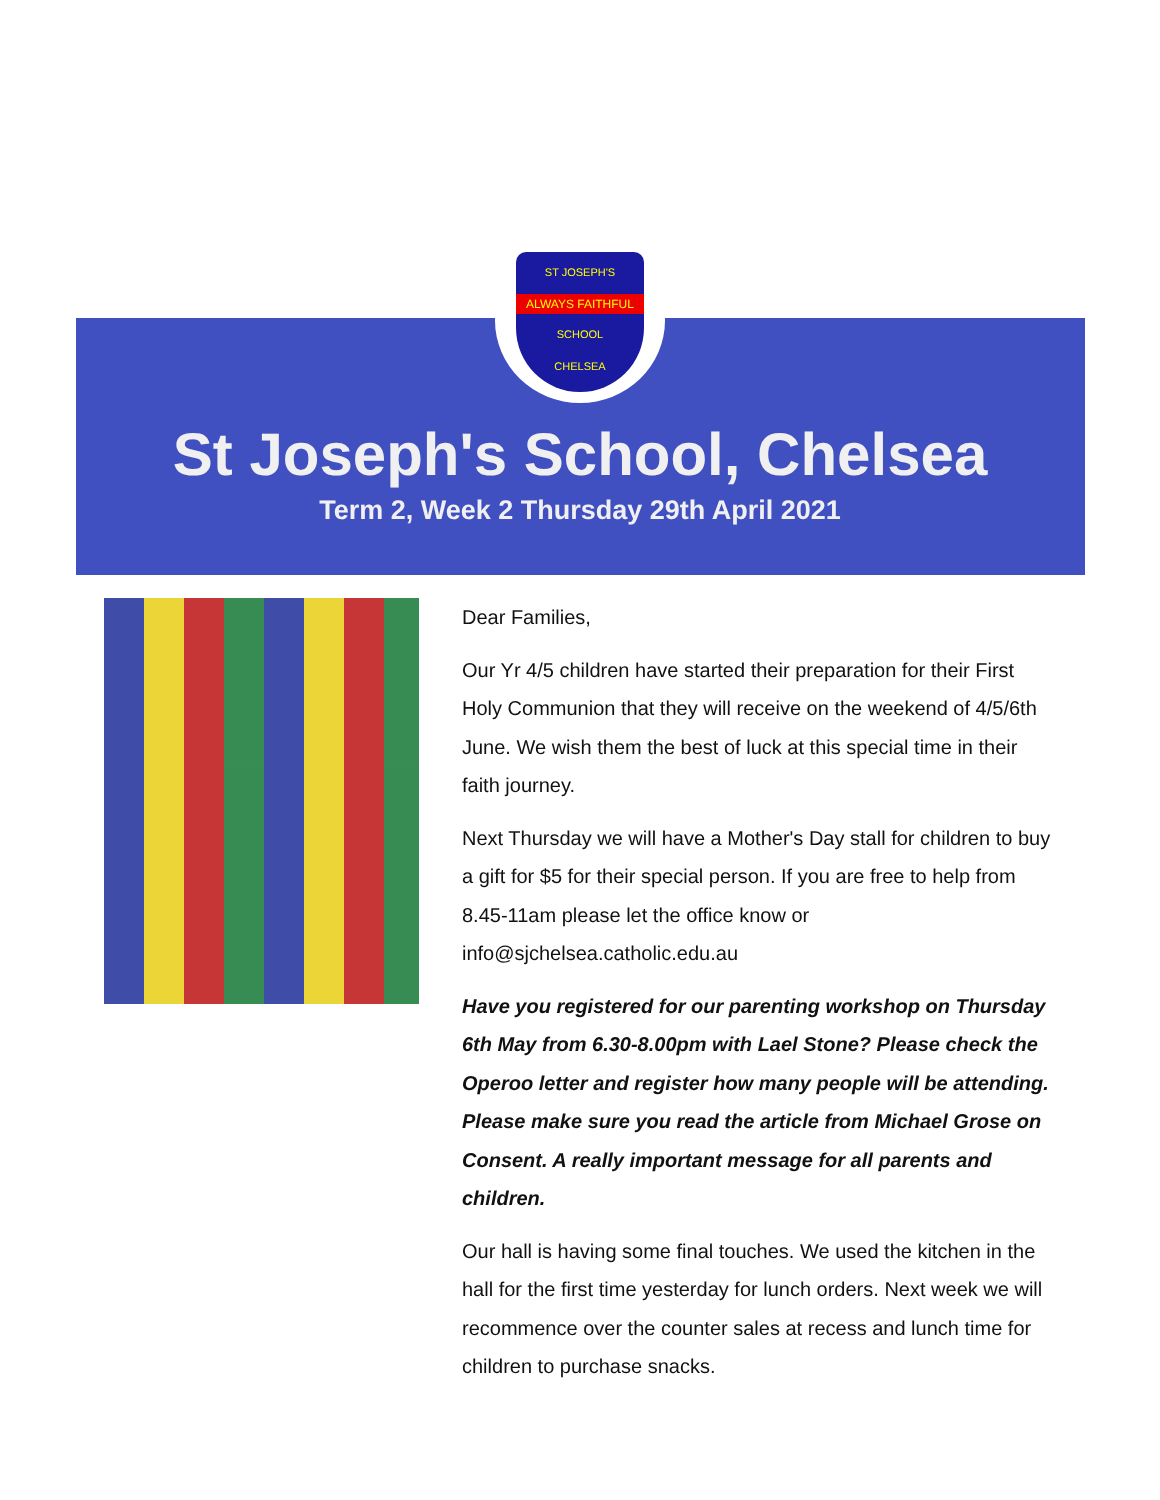ST JOSEPH'S
ALWAYS FAITHFUL
SCHOOL
CHELSEA
St Joseph's School, Chelsea
Term 2, Week 2 Thursday 29th April 2021
Dear Families,
Our Yr 4/5 children have started their preparation for their First Holy Communion that they will receive on the weekend of 4/5/6th June. We wish them the best of luck at this special time in their faith journey.
Next Thursday we will have a Mother's Day stall for children to buy a gift for $5 for their special person. If you are free to help from 8.45-11am please let the office know or info@sjchelsea.catholic.edu.au
Have you registered for our parenting workshop on Thursday 6th May from 6.30-8.00pm with Lael Stone? Please check the Operoo letter and register how many people will be attending. Please make sure you read the article from Michael Grose on Consent. A really important message for all parents and children.
Our hall is having some final touches. We used the kitchen in the hall for the first time yesterday for lunch orders. Next week we will recommence over the counter sales at recess and lunch time for children to purchase snacks.